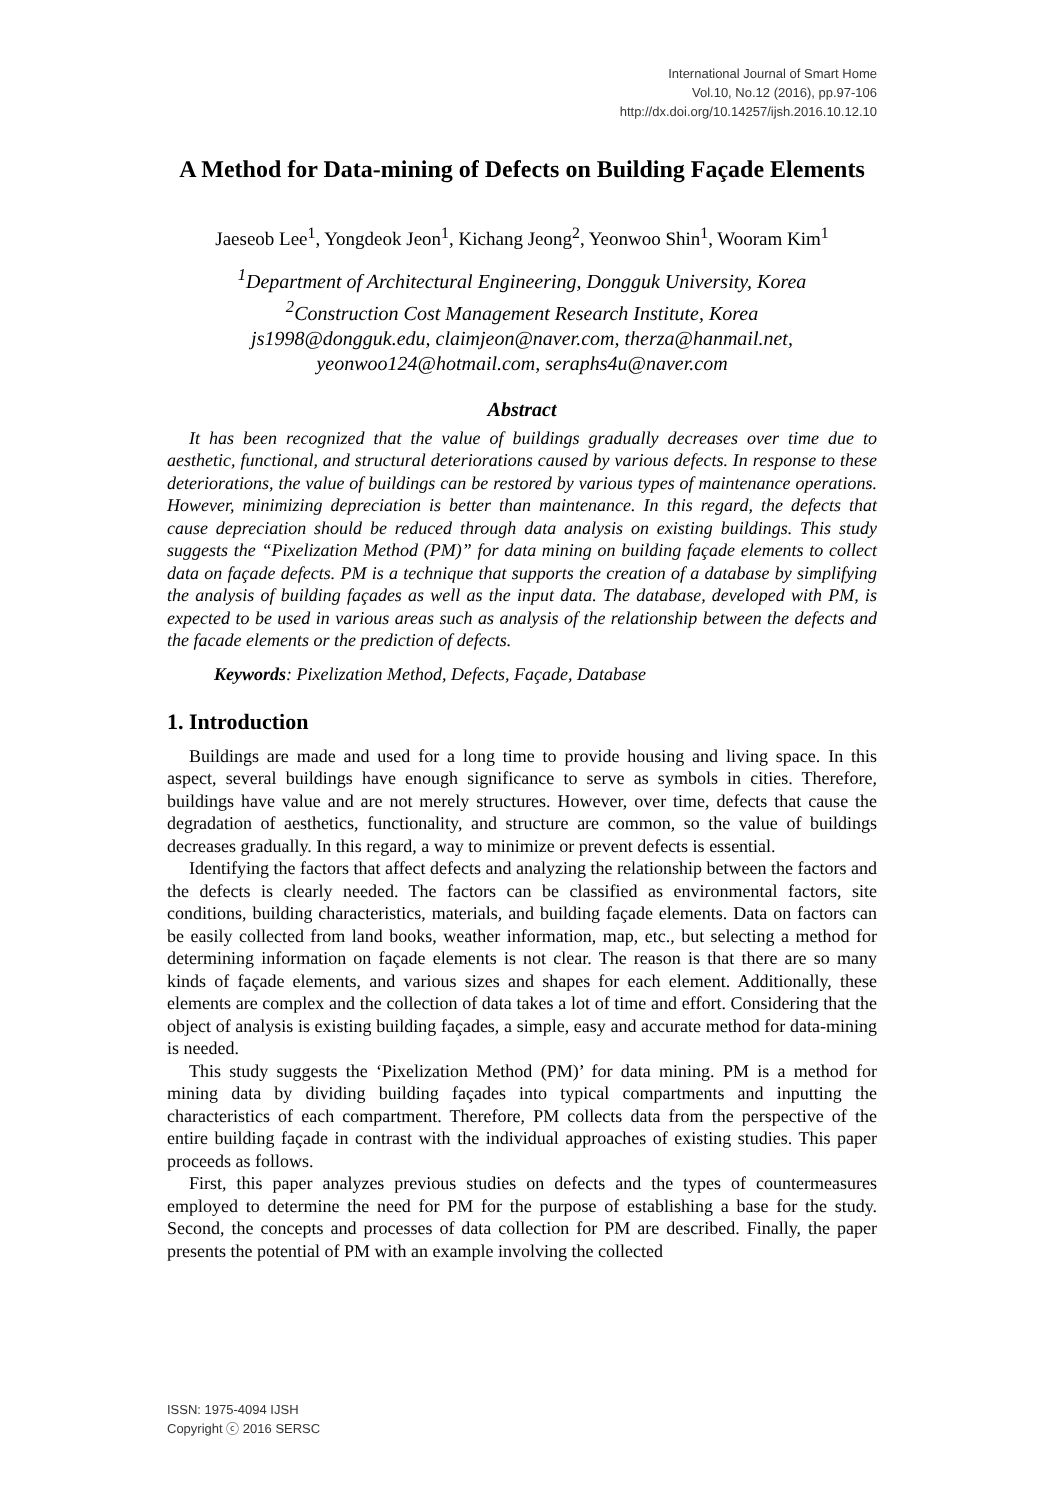International Journal of Smart Home
Vol.10, No.12 (2016), pp.97-106
http://dx.doi.org/10.14257/ijsh.2016.10.12.10
A Method for Data-mining of Defects on Building Façade Elements
Jaeseob Lee<sup>1</sup>, Yongdeok Jeon<sup>1</sup>, Kichang Jeong<sup>2</sup>, Yeonwoo Shin<sup>1</sup>, Wooram Kim<sup>1</sup>
<sup>1</sup> Department of Architectural Engineering, Dongguk University, Korea
<sup>2</sup> Construction Cost Management Research Institute, Korea
js1998@dongguk.edu, claimjeon@naver.com, therza@hanmail.net, yeonwoo124@hotmail.com, seraphs4u@naver.com
Abstract
It has been recognized that the value of buildings gradually decreases over time due to aesthetic, functional, and structural deteriorations caused by various defects. In response to these deteriorations, the value of buildings can be restored by various types of maintenance operations. However, minimizing depreciation is better than maintenance. In this regard, the defects that cause depreciation should be reduced through data analysis on existing buildings. This study suggests the “Pixelization Method (PM)” for data mining on building façade elements to collect data on façade defects. PM is a technique that supports the creation of a database by simplifying the analysis of building façades as well as the input data. The database, developed with PM, is expected to be used in various areas such as analysis of the relationship between the defects and the facade elements or the prediction of defects.
Keywords: Pixelization Method, Defects, Façade, Database
1. Introduction
Buildings are made and used for a long time to provide housing and living space. In this aspect, several buildings have enough significance to serve as symbols in cities. Therefore, buildings have value and are not merely structures. However, over time, defects that cause the degradation of aesthetics, functionality, and structure are common, so the value of buildings decreases gradually. In this regard, a way to minimize or prevent defects is essential.
Identifying the factors that affect defects and analyzing the relationship between the factors and the defects is clearly needed. The factors can be classified as environmental factors, site conditions, building characteristics, materials, and building façade elements. Data on factors can be easily collected from land books, weather information, map, etc., but selecting a method for determining information on façade elements is not clear. The reason is that there are so many kinds of façade elements, and various sizes and shapes for each element. Additionally, these elements are complex and the collection of data takes a lot of time and effort. Considering that the object of analysis is existing building façades, a simple, easy and accurate method for data-mining is needed.
This study suggests the ‘Pixelization Method (PM)’ for data mining. PM is a method for mining data by dividing building façades into typical compartments and inputting the characteristics of each compartment. Therefore, PM collects data from the perspective of the entire building façade in contrast with the individual approaches of existing studies. This paper proceeds as follows.
First, this paper analyzes previous studies on defects and the types of countermeasures employed to determine the need for PM for the purpose of establishing a base for the study. Second, the concepts and processes of data collection for PM are described. Finally, the paper presents the potential of PM with an example involving the collected
ISSN: 1975-4094 IJSH
Copyright ⓒ 2016 SERSC